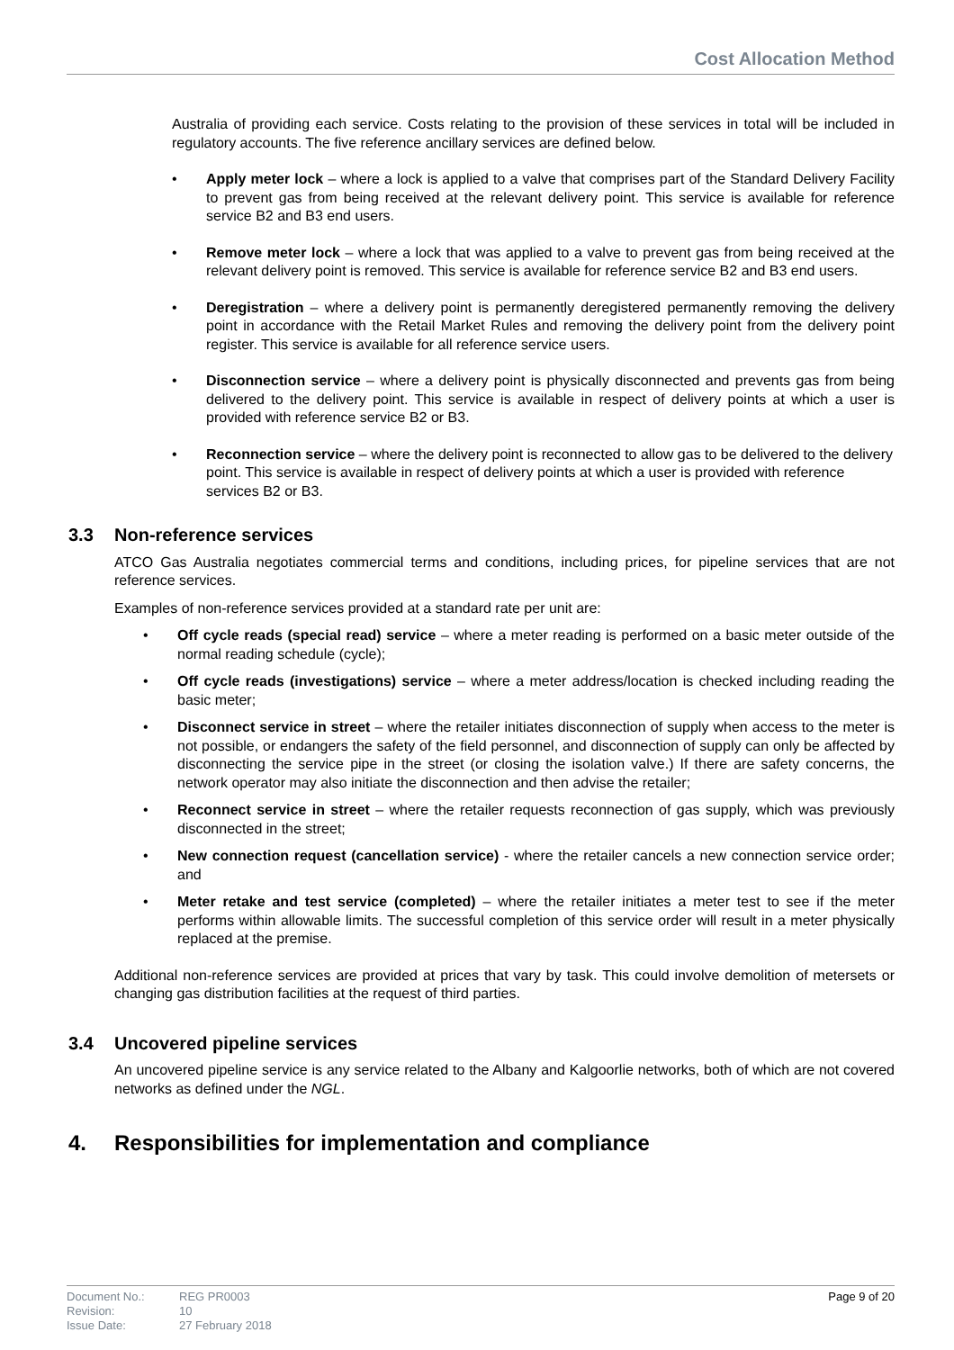Cost Allocation Method
Australia of providing each service. Costs relating to the provision of these services in total will be included in regulatory accounts. The five reference ancillary services are defined below.
Apply meter lock – where a lock is applied to a valve that comprises part of the Standard Delivery Facility to prevent gas from being received at the relevant delivery point. This service is available for reference service B2 and B3 end users.
Remove meter lock – where a lock that was applied to a valve to prevent gas from being received at the relevant delivery point is removed. This service is available for reference service B2 and B3 end users.
Deregistration – where a delivery point is permanently deregistered permanently removing the delivery point in accordance with the Retail Market Rules and removing the delivery point from the delivery point register. This service is available for all reference service users.
Disconnection service – where a delivery point is physically disconnected and prevents gas from being delivered to the delivery point. This service is available in respect of delivery points at which a user is provided with reference service B2 or B3.
Reconnection service – where the delivery point is reconnected to allow gas to be delivered to the delivery point. This service is available in respect of delivery points at which a user is provided with reference services B2 or B3.
3.3 Non-reference services
ATCO Gas Australia negotiates commercial terms and conditions, including prices, for pipeline services that are not reference services.
Examples of non-reference services provided at a standard rate per unit are:
Off cycle reads (special read) service – where a meter reading is performed on a basic meter outside of the normal reading schedule (cycle);
Off cycle reads (investigations) service – where a meter address/location is checked including reading the basic meter;
Disconnect service in street – where the retailer initiates disconnection of supply when access to the meter is not possible, or endangers the safety of the field personnel, and disconnection of supply can only be affected by disconnecting the service pipe in the street (or closing the isolation valve.) If there are safety concerns, the network operator may also initiate the disconnection and then advise the retailer;
Reconnect service in street – where the retailer requests reconnection of gas supply, which was previously disconnected in the street;
New connection request (cancellation service) - where the retailer cancels a new connection service order; and
Meter retake and test service (completed) – where the retailer initiates a meter test to see if the meter performs within allowable limits. The successful completion of this service order will result in a meter physically replaced at the premise.
Additional non-reference services are provided at prices that vary by task. This could involve demolition of metersets or changing gas distribution facilities at the request of third parties.
3.4 Uncovered pipeline services
An uncovered pipeline service is any service related to the Albany and Kalgoorlie networks, both of which are not covered networks as defined under the NGL.
4. Responsibilities for implementation and compliance
Document No.:
Revision:
Issue Date:
REG PR0003
10
27 February 2018
Page 9 of 20